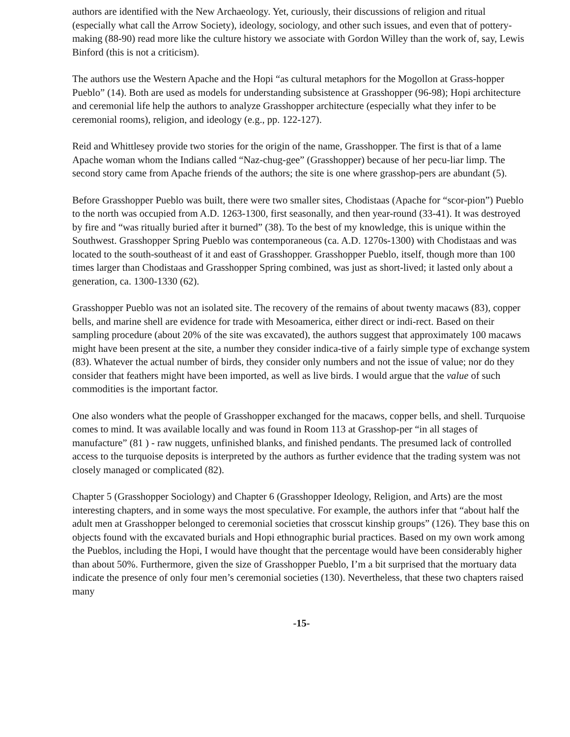authors are identified with the New Archaeology. Yet, curiously, their discussions of religion and ritual (especially what call the Arrow Society), ideology, sociology, and other such issues, and even that of pottery-making (88-90) read more like the culture history we associate with Gordon Willey than the work of, say, Lewis Binford (this is not a criticism).
The authors use the Western Apache and the Hopi “as cultural metaphors for the Mogollon at Grass-hopper Pueblo” (14). Both are used as models for understanding subsistence at Grasshopper (96-98); Hopi architecture and ceremonial life help the authors to analyze Grasshopper architecture (especially what they infer to be ceremonial rooms), religion, and ideology (e.g., pp. 122-127).
Reid and Whittlesey provide two stories for the origin of the name, Grasshopper. The first is that of a lame Apache woman whom the Indians called “Naz-chug-gee” (Grasshopper) because of her pecu-liar limp. The second story came from Apache friends of the authors; the site is one where grasshop-pers are abundant (5).
Before Grasshopper Pueblo was built, there were two smaller sites, Chodistaas (Apache for “scor-pion”) Pueblo to the north was occupied from A.D. 1263-1300, first seasonally, and then year-round (33-41). It was destroyed by fire and “was ritually buried after it burned” (38). To the best of my knowledge, this is unique within the Southwest. Grasshopper Spring Pueblo was contemporaneous (ca. A.D. 1270s-1300) with Chodistaas and was located to the south-southeast of it and east of Grasshopper. Grasshopper Pueblo, itself, though more than 100 times larger than Chodistaas and Grasshopper Spring combined, was just as short-lived; it lasted only about a generation, ca. 1300-1330 (62).
Grasshopper Pueblo was not an isolated site. The recovery of the remains of about twenty macaws (83), copper bells, and marine shell are evidence for trade with Mesoamerica, either direct or indi-rect. Based on their sampling procedure (about 20% of the site was excavated), the authors suggest that approximately 100 macaws might have been present at the site, a number they consider indica-tive of a fairly simple type of exchange system (83). Whatever the actual number of birds, they consider only numbers and not the issue of value; nor do they consider that feathers might have been imported, as well as live birds. I would argue that the value of such commodities is the important factor.
One also wonders what the people of Grasshopper exchanged for the macaws, copper bells, and shell. Turquoise comes to mind. It was available locally and was found in Room 113 at Grasshop-per “in all stages of manufacture” (81 ) - raw nuggets, unfinished blanks, and finished pendants. The presumed lack of controlled access to the turquoise deposits is interpreted by the authors as further evidence that the trading system was not closely managed or complicated (82).
Chapter 5 (Grasshopper Sociology) and Chapter 6 (Grasshopper Ideology, Religion, and Arts) are the most interesting chapters, and in some ways the most speculative. For example, the authors infer that “about half the adult men at Grasshopper belonged to ceremonial societies that crosscut kinship groups” (126). They base this on objects found with the excavated burials and Hopi ethnographic burial practices. Based on my own work among the Pueblos, including the Hopi, I would have thought that the percentage would have been considerably higher than about 50%. Furthermore, given the size of Grasshopper Pueblo, I’m a bit surprised that the mortuary data indicate the presence of only four men’s ceremonial societies (130). Nevertheless, that these two chapters raised many
-15-